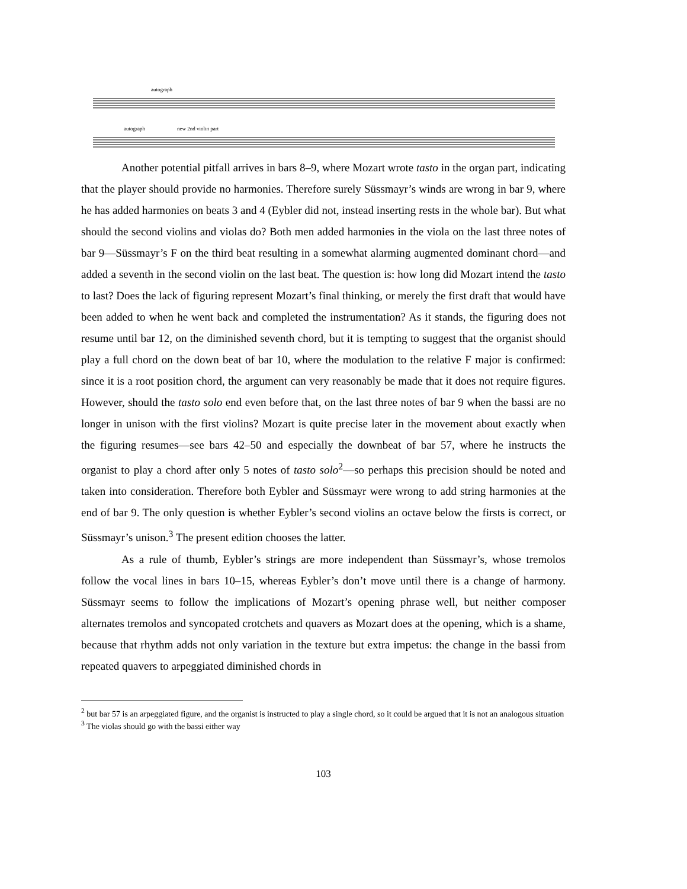autograph
autograph new 2nd violin part
Another potential pitfall arrives in bars 8–9, where Mozart wrote tasto in the organ part, indicating that the player should provide no harmonies. Therefore surely Süssmayr’s winds are wrong in bar 9, where he has added harmonies on beats 3 and 4 (Eybler did not, instead inserting rests in the whole bar). But what should the second violins and violas do? Both men added harmonies in the viola on the last three notes of bar 9—Süssmayr’s F on the third beat resulting in a somewhat alarming augmented dominant chord—and added a seventh in the second violin on the last beat. The question is: how long did Mozart intend the tasto to last? Does the lack of figuring represent Mozart’s final thinking, or merely the first draft that would have been added to when he went back and completed the instrumentation? As it stands, the figuring does not resume until bar 12, on the diminished seventh chord, but it is tempting to suggest that the organist should play a full chord on the down beat of bar 10, where the modulation to the relative F major is confirmed: since it is a root position chord, the argument can very reasonably be made that it does not require figures. However, should the tasto solo end even before that, on the last three notes of bar 9 when the bassi are no longer in unison with the first violins? Mozart is quite precise later in the movement about exactly when the figuring resumes—see bars 42–50 and especially the downbeat of bar 57, where he instructs the organist to play a chord after only 5 notes of tasto solo<sup>2</sup>—so perhaps this precision should be noted and taken into consideration. Therefore both Eybler and Süssmayr were wrong to add string harmonies at the end of bar 9. The only question is whether Eybler’s second violins an octave below the firsts is correct, or Süssmayr’s unison.<sup>3</sup> The present edition chooses the latter.
As a rule of thumb, Eybler’s strings are more independent than Süssmayr’s, whose tremolos follow the vocal lines in bars 10–15, whereas Eybler’s don’t move until there is a change of harmony. Süssmayr seems to follow the implications of Mozart’s opening phrase well, but neither composer alternates tremolos and syncopated crotchets and quavers as Mozart does at the opening, which is a shame, because that rhythm adds not only variation in the texture but extra impetus: the change in the bassi from repeated quavers to arpeggiated diminished chords in
<sup>2</sup> but bar 57 is an arpeggiated figure, and the organist is instructed to play a single chord, so it could be argued that it is not an analogous situation
<sup>3</sup> The violas should go with the bassi either way
103